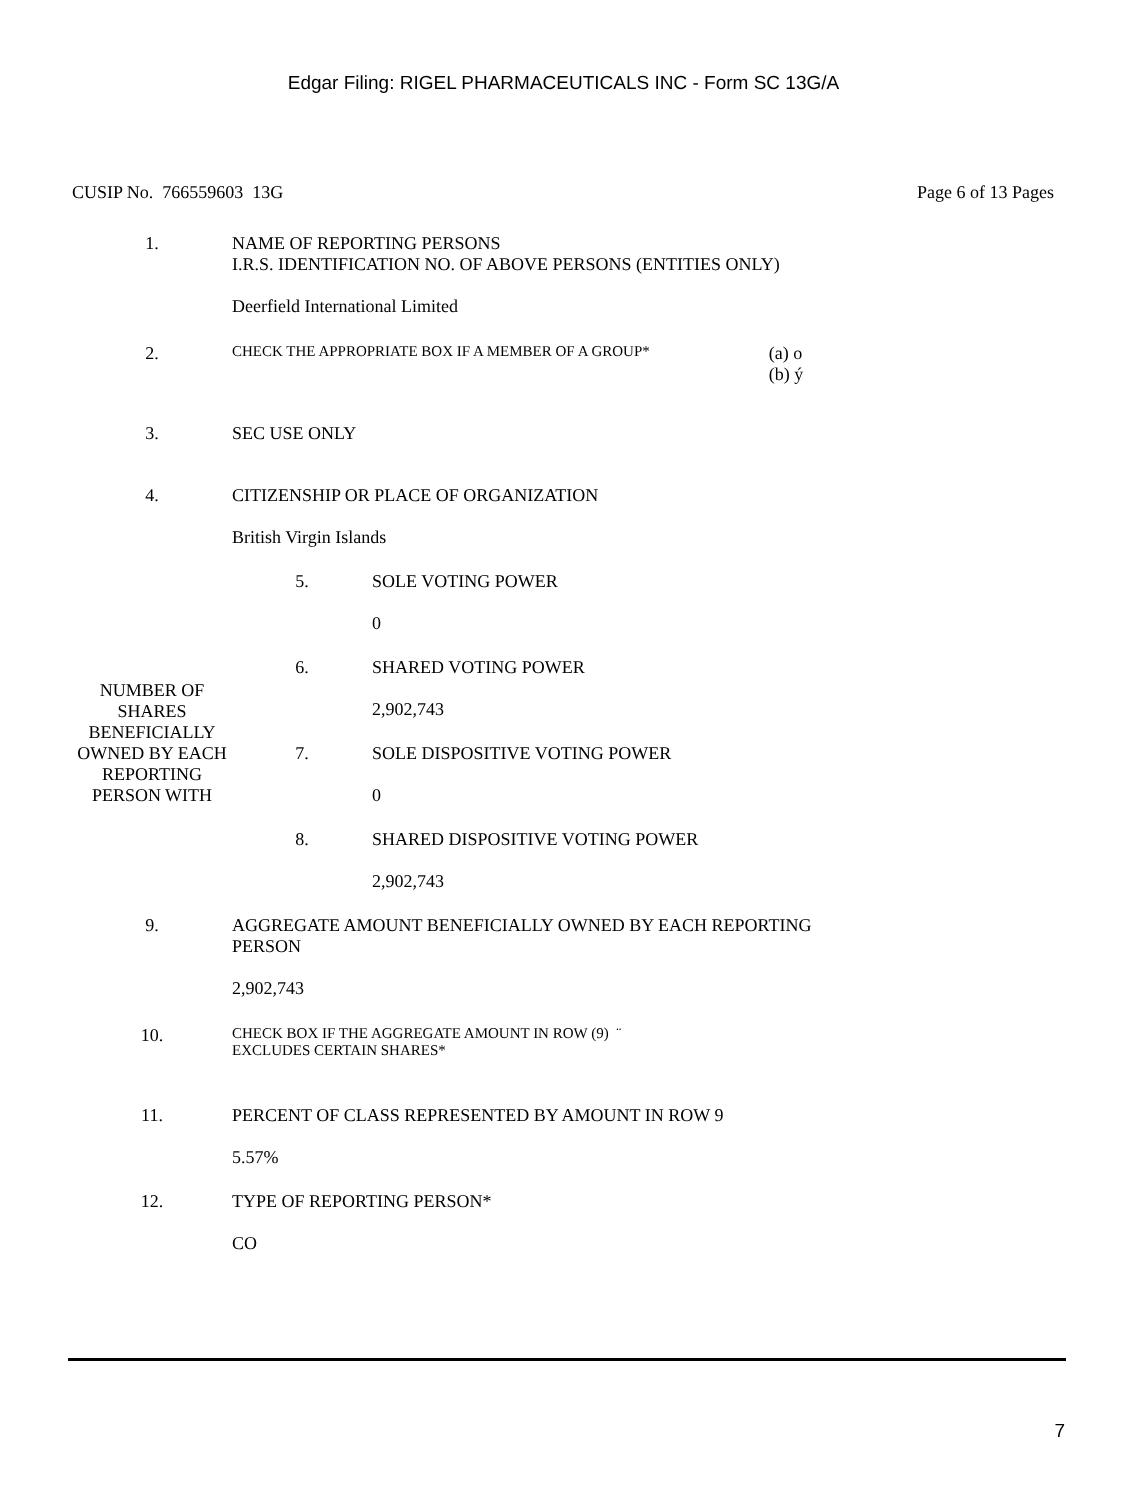Edgar Filing: RIGEL PHARMACEUTICALS INC - Form SC 13G/A
CUSIP No. 766559603 13G Page 6 of 13 Pages
| 1. | NAME OF REPORTING PERSONS I.R.S. IDENTIFICATION NO. OF ABOVE PERSONS (ENTITIES ONLY) Deerfield International Limited | | |
| 2. | CHECK THE APPROPRIATE BOX IF A MEMBER OF A GROUP* | | (a) o (b) ý |
| 3. | SEC USE ONLY | | |
| 4. | CITIZENSHIP OR PLACE OF ORGANIZATION British Virgin Islands | | |
| NUMBER OF SHARES BENEFICIALLY OWNED BY EACH REPORTING PERSON WITH | 5. | SOLE VOTING POWER 0 | |
| | 6. | SHARED VOTING POWER 2,902,743 | |
| | 7. | SOLE DISPOSITIVE VOTING POWER 0 | |
| | 8. | SHARED DISPOSITIVE VOTING POWER 2,902,743 | |
| 9. | AGGREGATE AMOUNT BENEFICIALLY OWNED BY EACH REPORTING PERSON 2,902,743 | | |
| 10. | CHECK BOX IF THE AGGREGATE AMOUNT IN ROW (9) ¨ EXCLUDES CERTAIN SHARES* | | |
| 11. | PERCENT OF CLASS REPRESENTED BY AMOUNT IN ROW 9 5.57% | | |
| 12. | TYPE OF REPORTING PERSON* CO | | |
7